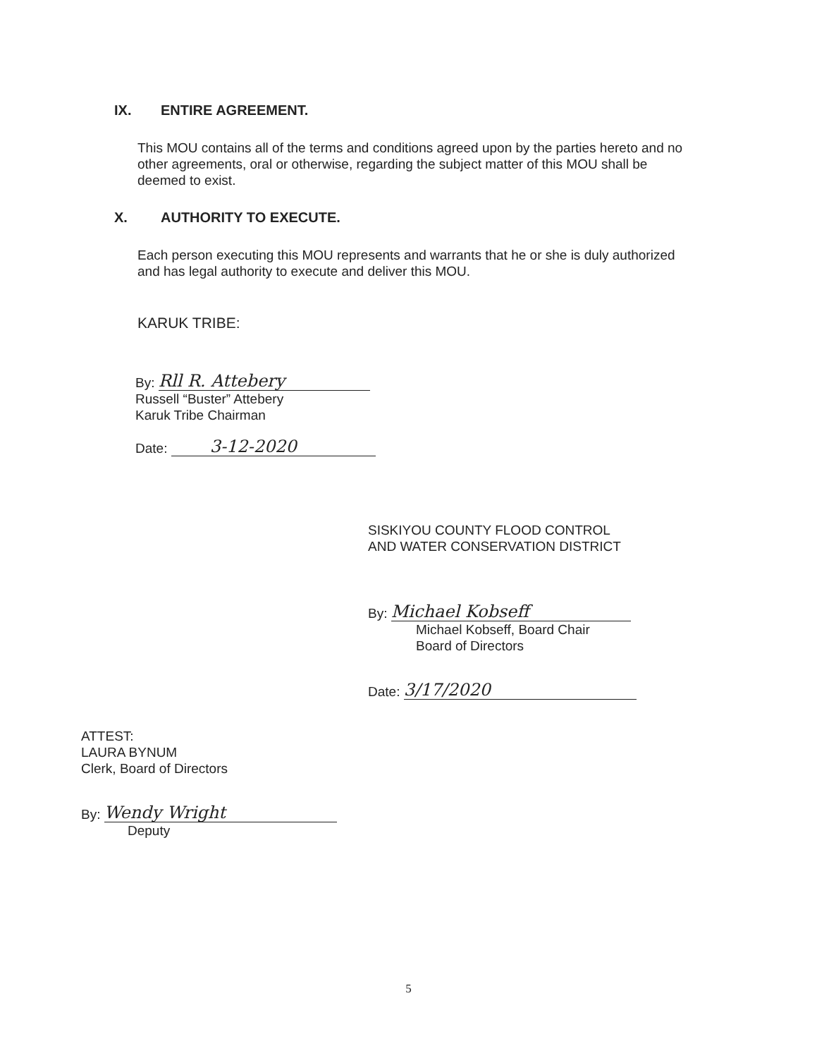IX. ENTIRE AGREEMENT.
This MOU contains all of the terms and conditions agreed upon by the parties hereto and no other agreements, oral or otherwise, regarding the subject matter of this MOU shall be deemed to exist.
X. AUTHORITY TO EXECUTE.
Each person executing this MOU represents and warrants that he or she is duly authorized and has legal authority to execute and deliver this MOU.
KARUK TRIBE:
By: Rll R. Attebery
Russell “Buster” Attebery
Karuk Tribe Chairman
Date: 3-12-2020
SISKIYOU COUNTY FLOOD CONTROL
AND WATER CONSERVATION DISTRICT
By: Michael Kobseff
Michael Kobseff, Board Chair
Board of Directors
Date: 3/17/2020
ATTEST:
LAURA BYNUM
Clerk, Board of Directors
By: Wendy Wright
Deputy
5